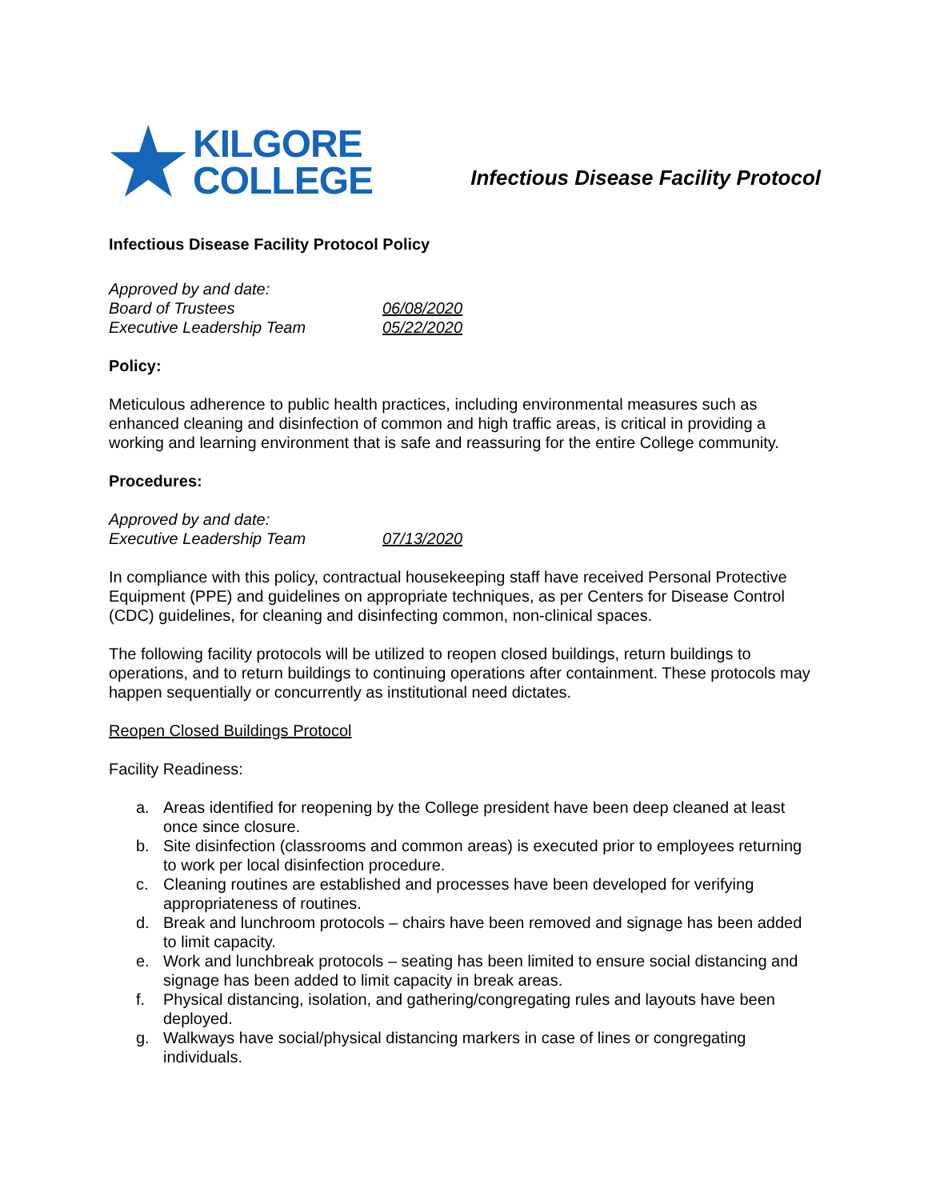★
KILGORE
COLLEGE
Infectious Disease Facility Protocol
Infectious Disease Facility Protocol Policy
Approved by and date:
Board of Trustees
06/08/2020
Executive Leadership Team
05/22/2020
Policy:
Meticulous adherence to public health practices, including environmental measures such as enhanced cleaning and disinfection of common and high traffic areas, is critical in providing a working and learning environment that is safe and reassuring for the entire College community.
Procedures:
Approved by and date:
Executive Leadership Team
07/13/2020
In compliance with this policy, contractual housekeeping staff have received Personal Protective Equipment (PPE) and guidelines on appropriate techniques, as per Centers for Disease Control (CDC) guidelines, for cleaning and disinfecting common, non-clinical spaces.
The following facility protocols will be utilized to reopen closed buildings, return buildings to operations, and to return buildings to continuing operations after containment. These protocols may happen sequentially or concurrently as institutional need dictates.
Reopen Closed Buildings Protocol
Facility Readiness:
a. Areas identified for reopening by the College president have been deep cleaned at least once since closure.
b. Site disinfection (classrooms and common areas) is executed prior to employees returning to work per local disinfection procedure.
c. Cleaning routines are established and processes have been developed for verifying appropriateness of routines.
d. Break and lunchroom protocols – chairs have been removed and signage has been added to limit capacity.
e. Work and lunchbreak protocols – seating has been limited to ensure social distancing and signage has been added to limit capacity in break areas.
f. Physical distancing, isolation, and gathering/congregating rules and layouts have been deployed.
g. Walkways have social/physical distancing markers in case of lines or congregating individuals.